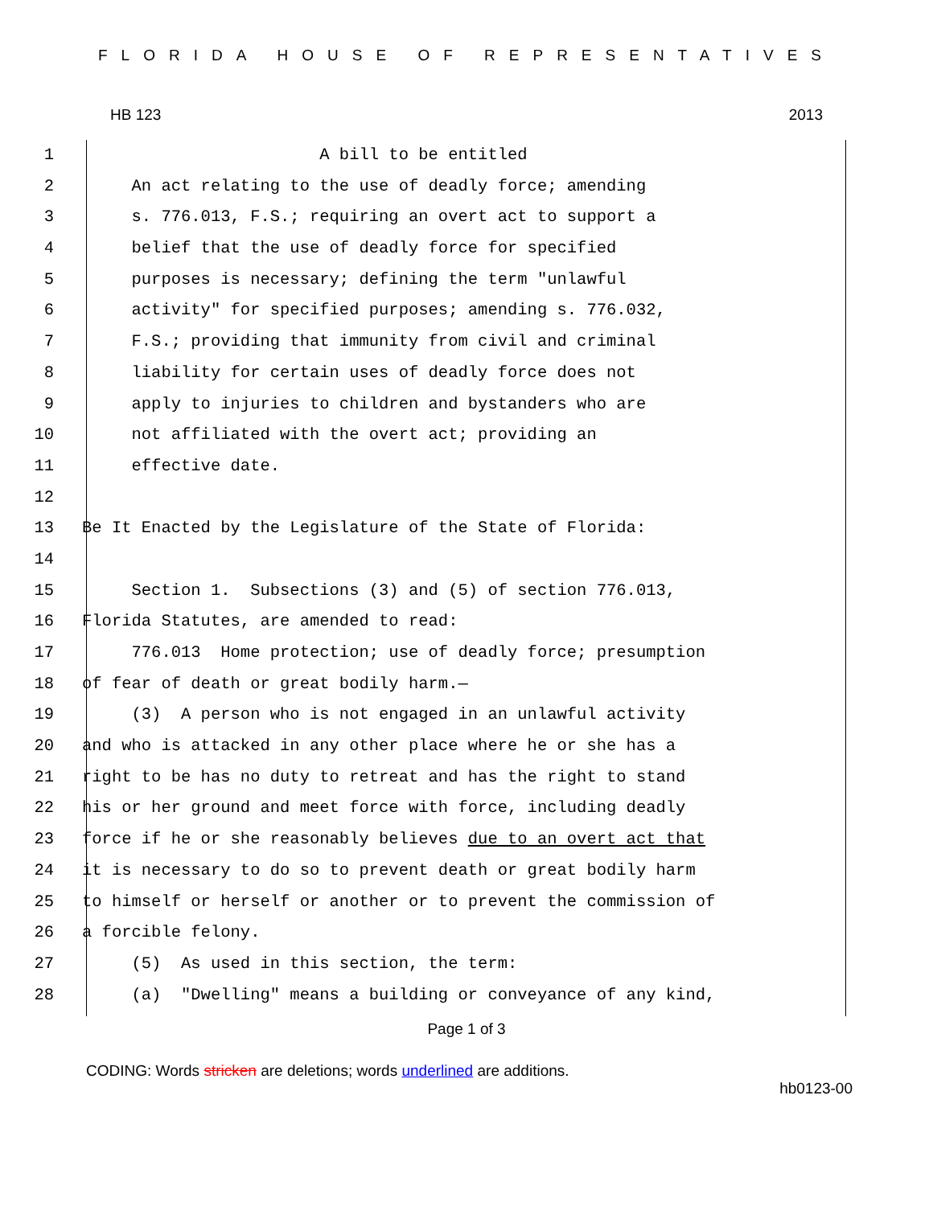FLORIDA HOUSE OF REPRESENTATIVES
HB 123 2013
1 A bill to be entitled
2 An act relating to the use of deadly force; amending
3 s. 776.013, F.S.; requiring an overt act to support a
4 belief that the use of deadly force for specified
5 purposes is necessary; defining the term "unlawful
6 activity" for specified purposes; amending s. 776.032,
7 F.S.; providing that immunity from civil and criminal
8 liability for certain uses of deadly force does not
9 apply to injuries to children and bystanders who are
10 not affiliated with the overt act; providing an
11 effective date.
12
13 Be It Enacted by the Legislature of the State of Florida:
14
15 Section 1. Subsections (3) and (5) of section 776.013,
16 Florida Statutes, are amended to read:
17 776.013 Home protection; use of deadly force; presumption
18 of fear of death or great bodily harm.—
19 (3) A person who is not engaged in an unlawful activity
20 and who is attacked in any other place where he or she has a
21 right to be has no duty to retreat and has the right to stand
22 his or her ground and meet force with force, including deadly
23 force if he or she reasonably believes due to an overt act that
24 it is necessary to do so to prevent death or great bodily harm
25 to himself or herself or another or to prevent the commission of
26 a forcible felony.
27 (5) As used in this section, the term:
28 (a) "Dwelling" means a building or conveyance of any kind,
Page 1 of 3
CODING: Words stricken are deletions; words underlined are additions.
hb0123-00